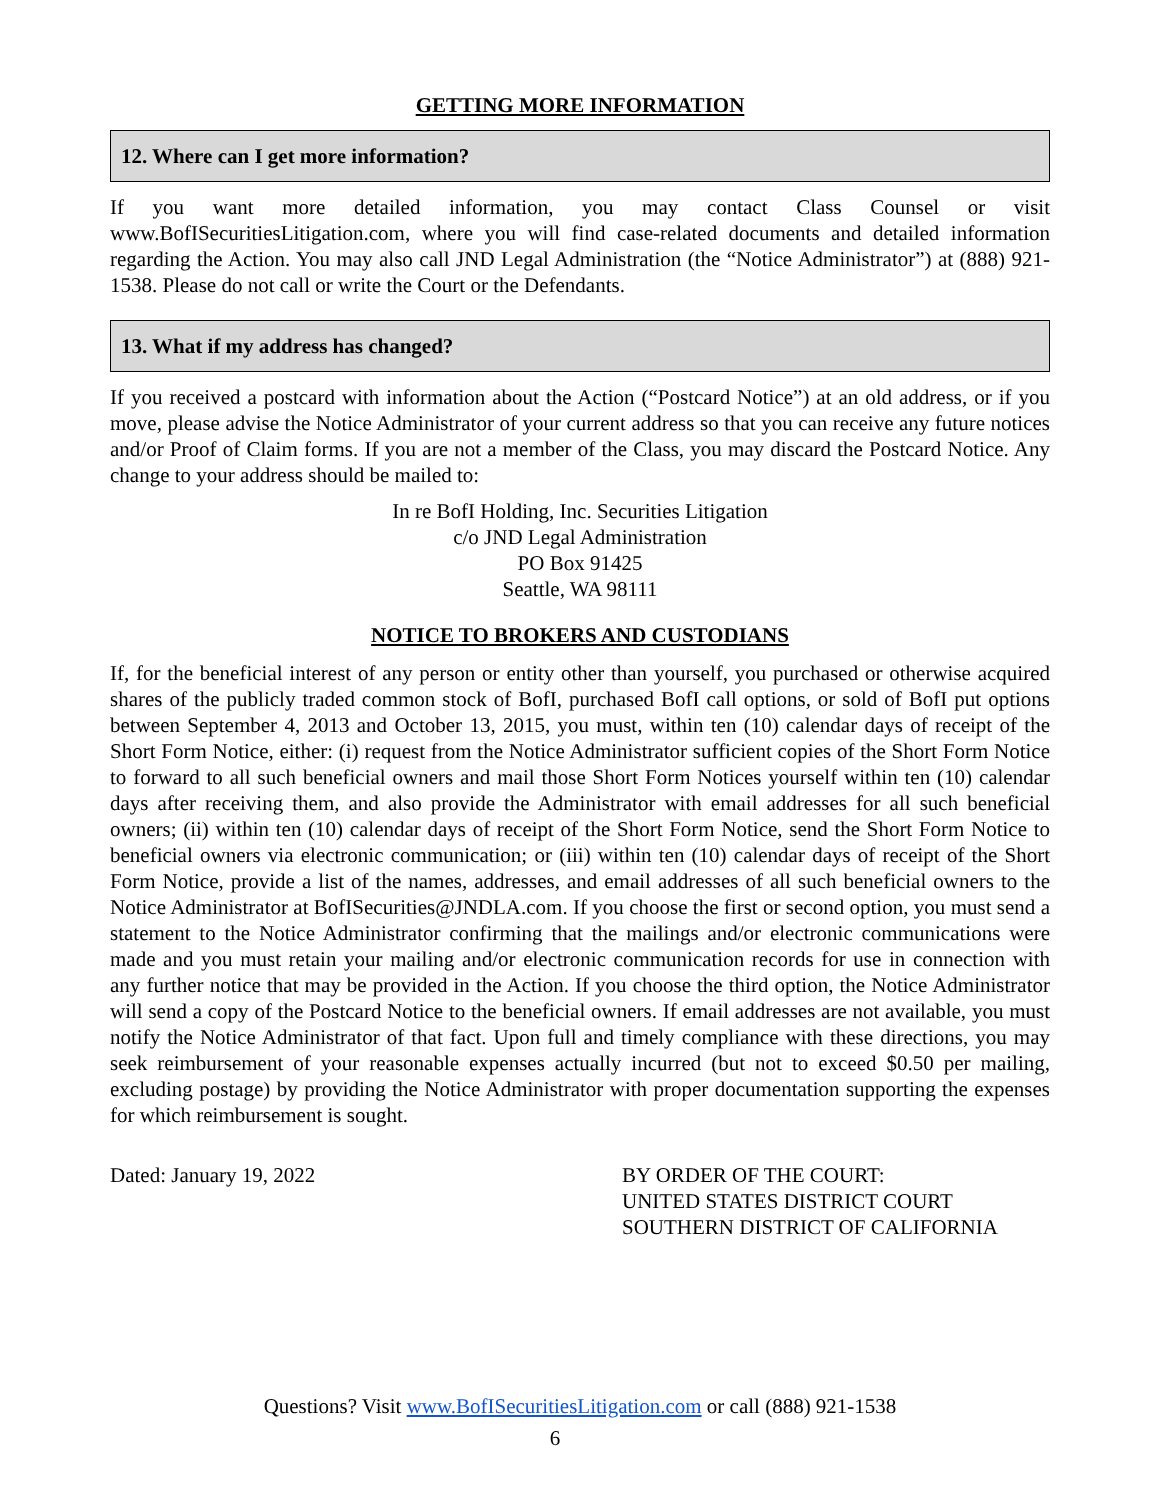GETTING MORE INFORMATION
12. Where can I get more information?
If you want more detailed information, you may contact Class Counsel or visit www.BofISecuritiesLitigation.com, where you will find case-related documents and detailed information regarding the Action. You may also call JND Legal Administration (the “Notice Administrator”) at (888) 921-1538. Please do not call or write the Court or the Defendants.
13. What if my address has changed?
If you received a postcard with information about the Action (“Postcard Notice”) at an old address, or if you move, please advise the Notice Administrator of your current address so that you can receive any future notices and/or Proof of Claim forms. If you are not a member of the Class, you may discard the Postcard Notice. Any change to your address should be mailed to:
In re BofI Holding, Inc. Securities Litigation
c/o JND Legal Administration
PO Box 91425
Seattle, WA 98111
NOTICE TO BROKERS AND CUSTODIANS
If, for the beneficial interest of any person or entity other than yourself, you purchased or otherwise acquired shares of the publicly traded common stock of BofI, purchased BofI call options, or sold of BofI put options between September 4, 2013 and October 13, 2015, you must, within ten (10) calendar days of receipt of the Short Form Notice, either: (i) request from the Notice Administrator sufficient copies of the Short Form Notice to forward to all such beneficial owners and mail those Short Form Notices yourself within ten (10) calendar days after receiving them, and also provide the Administrator with email addresses for all such beneficial owners; (ii) within ten (10) calendar days of receipt of the Short Form Notice, send the Short Form Notice to beneficial owners via electronic communication; or (iii) within ten (10) calendar days of receipt of the Short Form Notice, provide a list of the names, addresses, and email addresses of all such beneficial owners to the Notice Administrator at BofISecurities@JNDLA.com. If you choose the first or second option, you must send a statement to the Notice Administrator confirming that the mailings and/or electronic communications were made and you must retain your mailing and/or electronic communication records for use in connection with any further notice that may be provided in the Action. If you choose the third option, the Notice Administrator will send a copy of the Postcard Notice to the beneficial owners. If email addresses are not available, you must notify the Notice Administrator of that fact. Upon full and timely compliance with these directions, you may seek reimbursement of your reasonable expenses actually incurred (but not to exceed $0.50 per mailing, excluding postage) by providing the Notice Administrator with proper documentation supporting the expenses for which reimbursement is sought.
Dated: January 19, 2022 BY ORDER OF THE COURT:
UNITED STATES DISTRICT COURT
SOUTHERN DISTRICT OF CALIFORNIA
Questions? Visit www.BofISecuritiesLitigation.com or call (888) 921-1538
6